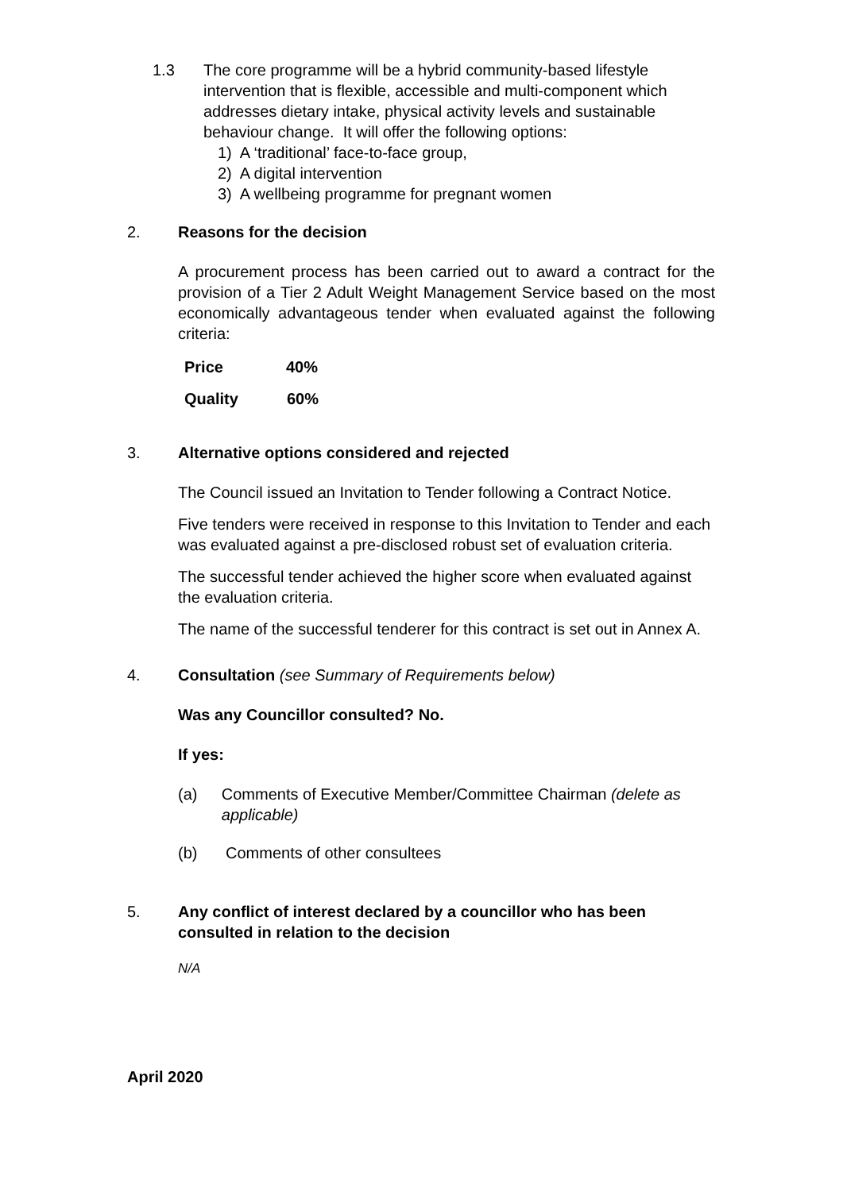1.3 The core programme will be a hybrid community-based lifestyle intervention that is flexible, accessible and multi-component which addresses dietary intake, physical activity levels and sustainable behaviour change. It will offer the following options:
1) A ‘traditional’ face-to-face group,
2) A digital intervention
3) A wellbeing programme for pregnant women
2. Reasons for the decision
A procurement process has been carried out to award a contract for the provision of a Tier 2 Adult Weight Management Service based on the most economically advantageous tender when evaluated against the following criteria:
| Price | 40% |
| Quality | 60% |
3. Alternative options considered and rejected
The Council issued an Invitation to Tender following a Contract Notice.
Five tenders were received in response to this Invitation to Tender and each was evaluated against a pre-disclosed robust set of evaluation criteria.
The successful tender achieved the higher score when evaluated against the evaluation criteria.
The name of the successful tenderer for this contract is set out in Annex A.
4. Consultation (see Summary of Requirements below)
Was any Councillor consulted? No.
If yes:
(a) Comments of Executive Member/Committee Chairman (delete as applicable)
(b) Comments of other consultees
5. Any conflict of interest declared by a councillor who has been consulted in relation to the decision
N/A
April 2020